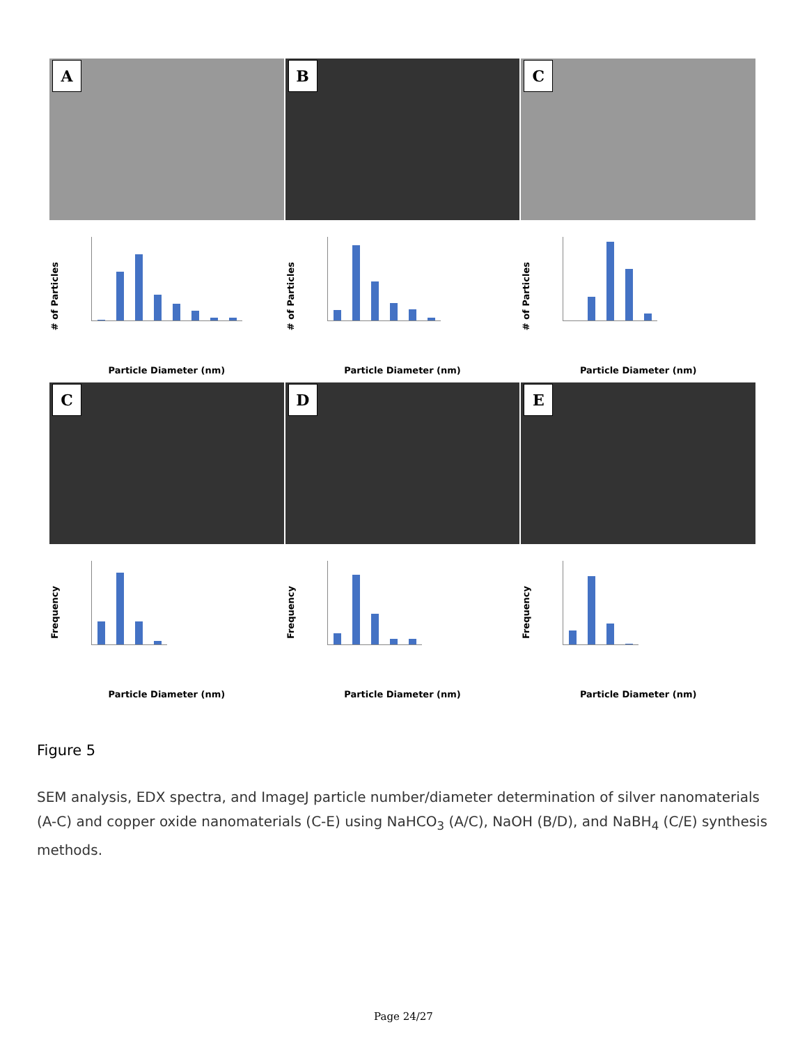A
# of Particles
Particle Diameter (nm)
B
# of Particles
Particle Diameter (nm)
C
# of Particles
Particle Diameter (nm)
C
Frequency
Particle Diameter (nm)
D
Frequency
Particle Diameter (nm)
E
Frequency
Particle Diameter (nm)
Figure 5
SEM analysis, EDX spectra, and ImageJ particle number/diameter determination of silver nanomaterials (A-C) and copper oxide nanomaterials (C-E) using NaHCO<sub>3</sub> (A/C), NaOH (B/D), and NaBH<sub>4</sub> (C/E) synthesis methods.
Page 24/27